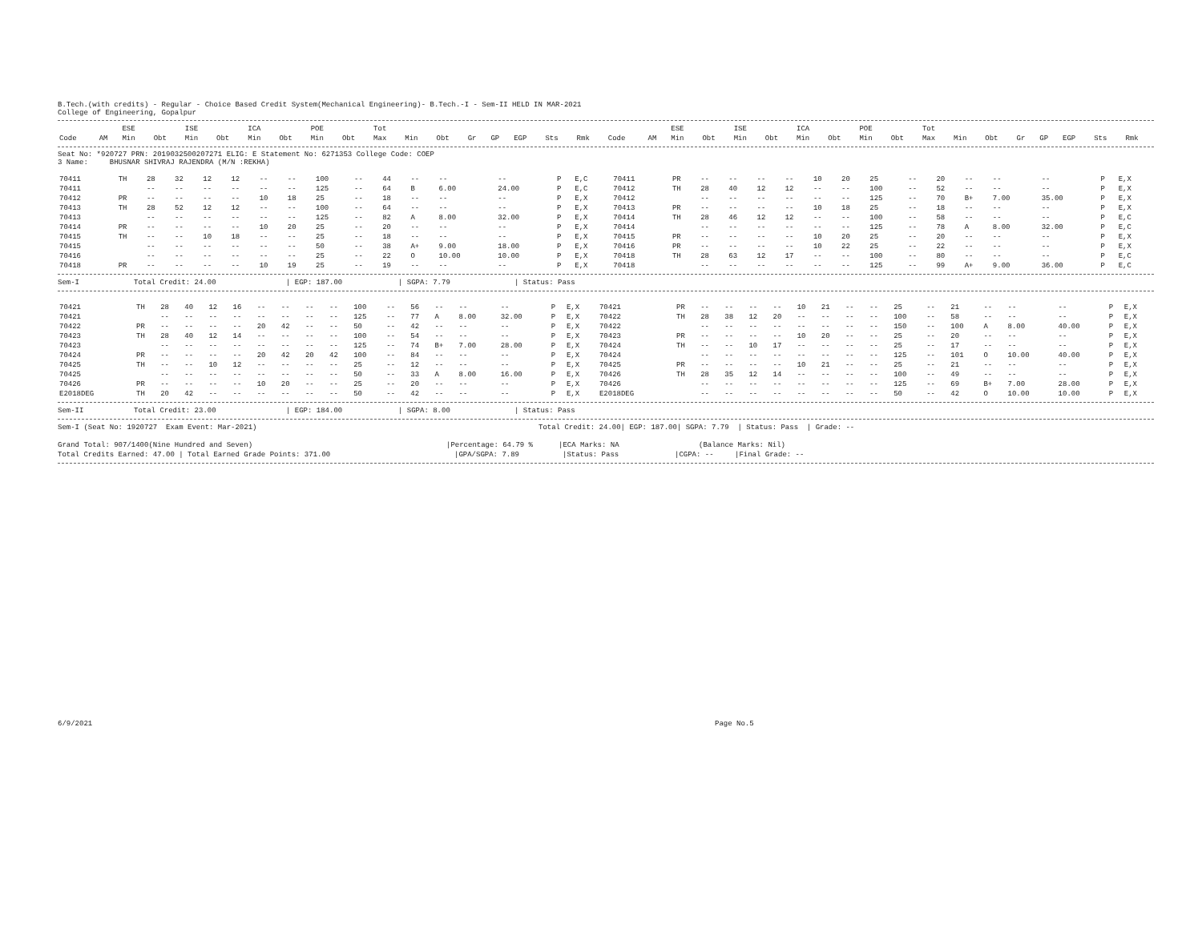B.Tech.(with credits) - Regular - Choice Based Credit System(Mechanical Engineering)- B.Tech.-I - Sem-II HELD IN MAR-2021
College of Engineering, Gopalpur
| | | ESE | | ISE | | ICA | | POE | | Tot | | | | | | | | | | ESE | | ISE | | ICA | | POE | | Tot | | | | | | | |
| --- | --- | --- | --- | --- | --- | --- | --- | --- | --- | --- | --- | --- | --- | --- | --- | --- | --- | --- | --- | --- | --- | --- | --- | --- | --- | --- | --- | --- | --- | --- | --- | --- | --- | --- | --- |
| Code | AM | Min | Obt | Min | Obt | Min | Obt | Min | Obt | Max | Min | Obt | Gr | GP | EGP | Sts | Rmk | Code | AM | Min | Obt | Min | Obt | Min | Obt | Min | Obt | Max | Min | Obt | Gr | GP | EGP | Sts | Rmk |
Seat No: *920727 PRN: 2019032500207271 ELIG: E Statement No: 6271353 College Code: COEP
3 Name: BHUSNAR SHIVRAJ RAJENDRA (M/N :REKHA)
| 70411 | TH | 28 | 32 | 12 | 12 | -- | -- | 100 | -- | 44 | -- | -- | -- | P | E,C | 70411 | PR | -- | -- | -- | -- | 10 | 20 | 25 | -- | 20 | -- | -- | -- | P | E,X |
| 70411 | | -- | -- | -- | -- | -- | -- | 125 | -- | 64 | B | 6.00 | 24.00 | P | E,C | 70412 | TH | 28 | 40 | 12 | 12 | -- | -- | 100 | -- | 52 | -- | -- | -- | P | E,X |
| 70412 | PR | -- | -- | -- | -- | 10 | 18 | 25 | -- | 18 | -- | -- | -- | P | E,X | 70412 | | -- | -- | -- | -- | -- | -- | 125 | -- | 70 | B+ | 7.00 | 35.00 | P | E,X |
| 70413 | TH | 28 | 52 | 12 | 12 | -- | -- | 100 | -- | 64 | -- | -- | -- | P | E,X | 70413 | PR | -- | -- | -- | -- | 10 | 18 | 25 | -- | 18 | -- | -- | -- | P | E,X |
| 70413 | | -- | -- | -- | -- | -- | -- | 125 | -- | 82 | A | 8.00 | 32.00 | P | E,X | 70414 | TH | 28 | 46 | 12 | 12 | -- | -- | 100 | -- | 58 | -- | -- | -- | P | E,C |
| 70414 | PR | -- | -- | -- | -- | 10 | 20 | 25 | -- | 20 | -- | -- | -- | P | E,X | 70414 | | -- | -- | -- | -- | -- | -- | 125 | -- | 78 | A | 8.00 | 32.00 | P | E,C |
| 70415 | TH | -- | -- | 10 | 18 | -- | -- | 25 | -- | 18 | -- | -- | -- | P | E,X | 70415 | PR | -- | -- | -- | -- | 10 | 20 | 25 | -- | 20 | -- | -- | -- | P | E,X |
| 70415 | | -- | -- | -- | -- | -- | -- | 50 | -- | 38 | A+ | 9.00 | 18.00 | P | E,X | 70416 | PR | -- | -- | -- | -- | 10 | 22 | 25 | -- | 22 | -- | -- | -- | P | E,X |
| 70416 | | -- | -- | -- | -- | -- | -- | 25 | -- | 22 | O | 10.00 | 10.00 | P | E,X | 70418 | TH | 28 | 63 | 12 | 17 | -- | -- | 100 | -- | 80 | -- | -- | -- | P | E,C |
| 70418 | PR | -- | -- | -- | -- | 10 | 19 | 25 | -- | 19 | -- | -- | -- | P | E,X | 70418 | | -- | -- | -- | -- | -- | -- | 125 | -- | 99 | A+ | 9.00 | 36.00 | P | E,C |
Sem-I Total Credit: 24.00 | EGP: 187.00 | SGPA: 7.79 | Status: Pass
| 70421 | TH | 28 | 40 | 12 | 16 | -- | -- | -- | -- | 100 | -- | 56 | -- | -- | -- | P | E,X | 70421 | PR | -- | -- | -- | -- | 10 | 21 | -- | -- | 25 | -- | 21 | -- | -- | -- | P | E,X |
| 70421 | | -- | -- | -- | -- | -- | -- | -- | -- | 125 | -- | 77 | A | 8.00 | 32.00 | P | E,X | 70422 | TH | 28 | 38 | 12 | 20 | -- | -- | -- | -- | 100 | -- | 58 | -- | -- | -- | P | E,X |
| 70422 | PR | -- | -- | -- | -- | 20 | 42 | -- | -- | 50 | -- | 42 | -- | -- | -- | P | E,X | 70422 | | -- | -- | -- | -- | -- | -- | -- | -- | 150 | -- | 100 | A | 8.00 | 40.00 | P | E,X |
| 70423 | TH | 28 | 40 | 12 | 14 | -- | -- | -- | -- | 100 | -- | 54 | -- | -- | -- | P | E,X | 70423 | PR | -- | -- | -- | -- | 10 | 20 | -- | -- | 25 | -- | 20 | -- | -- | -- | P | E,X |
| 70423 | | -- | -- | -- | -- | -- | -- | -- | -- | 125 | -- | 74 | B+ | 7.00 | 28.00 | P | E,X | 70424 | TH | -- | -- | 10 | 17 | -- | -- | -- | -- | 25 | -- | 17 | -- | -- | -- | P | E,X |
| 70424 | PR | -- | -- | -- | -- | 20 | 42 | 20 | 42 | 100 | -- | 84 | -- | -- | -- | P | E,X | 70424 | | -- | -- | -- | -- | -- | -- | -- | -- | 125 | -- | 101 | O | 10.00 | 40.00 | P | E,X |
| 70425 | TH | -- | -- | 10 | 12 | -- | -- | -- | -- | 25 | -- | 12 | -- | -- | -- | P | E,X | 70425 | PR | -- | -- | -- | -- | 10 | 21 | -- | -- | 25 | -- | 21 | -- | -- | -- | P | E,X |
| 70425 | | -- | -- | -- | -- | -- | -- | -- | -- | 50 | -- | 33 | A | 8.00 | 16.00 | P | E,X | 70426 | TH | 28 | 35 | 12 | 14 | -- | -- | -- | -- | 100 | -- | 49 | -- | -- | -- | P | E,X |
| 70426 | PR | -- | -- | -- | -- | 10 | 20 | -- | -- | 25 | -- | 20 | -- | -- | -- | P | E,X | 70426 | | -- | -- | -- | -- | -- | -- | -- | -- | 125 | -- | 69 | B+ | 7.00 | 28.00 | P | E,X |
| E2018DEG | TH | 20 | 42 | -- | -- | -- | -- | -- | -- | 50 | -- | 42 | -- | -- | -- | P | E,X | E2018DEG | | -- | -- | -- | -- | -- | -- | -- | -- | 50 | -- | 42 | O | 10.00 | 10.00 | P | E,X |
Sem-II Total Credit: 23.00 | EGP: 184.00 | SGPA: 8.00 | Status: Pass
Sem-I (Seat No: 1920727 Exam Event: Mar-2021) Total Credit: 24.00| EGP: 187.00| SGPA: 7.79 | Status: Pass | Grade: --
Grand Total: 907/1400(Nine Hundred and Seven) |Percentage: 64.79 % |ECA Marks: NA (Balance Marks: Nil)
Total Credits Earned: 47.00 | Total Earned Grade Points: 371.00 |GPA/SGPA: 7.89 |Status: Pass |CGPA: -- |Final Grade: --
6/9/2021 Page No.5